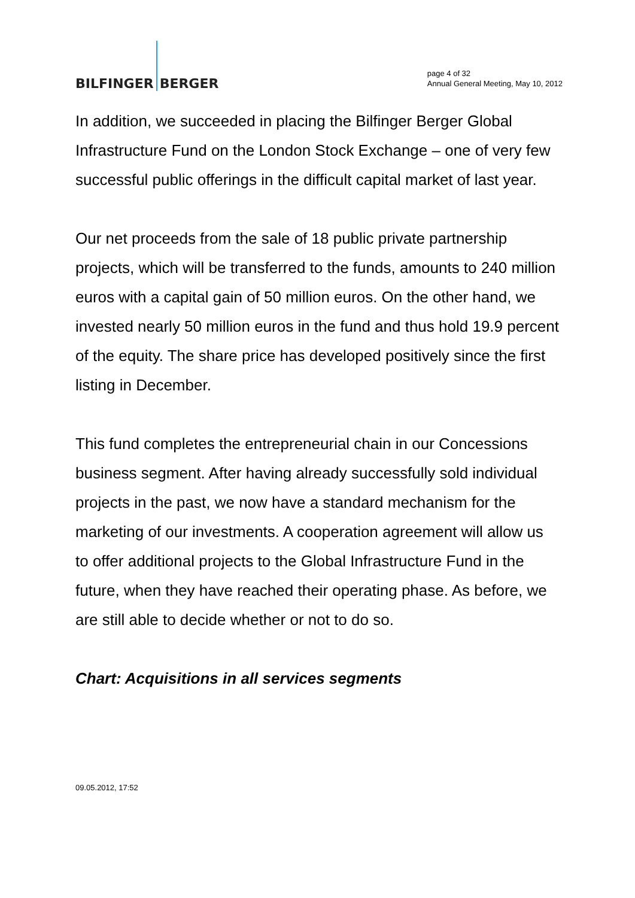BILFINGER BERGER
page 4 of 32
Annual General Meeting, May 10, 2012
In addition, we succeeded in placing the Bilfinger Berger Global Infrastructure Fund on the London Stock Exchange – one of very few successful public offerings in the difficult capital market of last year.
Our net proceeds from the sale of 18 public private partnership projects, which will be transferred to the funds, amounts to 240 million euros with a capital gain of 50 million euros. On the other hand, we invested nearly 50 million euros in the fund and thus hold 19.9 percent of the equity. The share price has developed positively since the first listing in December.
This fund completes the entrepreneurial chain in our Concessions business segment. After having already successfully sold individual projects in the past, we now have a standard mechanism for the marketing of our investments. A cooperation agreement will allow us to offer additional projects to the Global Infrastructure Fund in the future, when they have reached their operating phase. As before, we are still able to decide whether or not to do so.
Chart: Acquisitions in all services segments
09.05.2012, 17:52